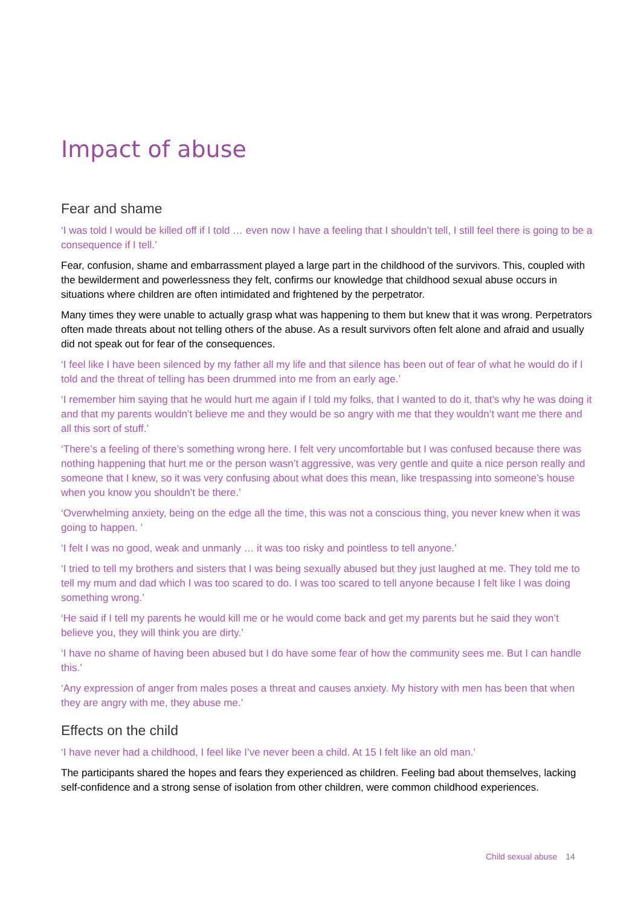Impact of abuse
Fear and shame
‘I was told I would be killed off if I told … even now I have a feeling that I shouldn’t tell, I still feel there is going to be a consequence if I tell.’
Fear, confusion, shame and embarrassment played a large part in the childhood of the survivors. This, coupled with the bewilderment and powerlessness they felt, confirms our knowledge that childhood sexual abuse occurs in situations where children are often intimidated and frightened by the perpetrator.
Many times they were unable to actually grasp what was happening to them but knew that it was wrong. Perpetrators often made threats about not telling others of the abuse. As a result survivors often felt alone and afraid and usually did not speak out for fear of the consequences.
‘I feel like I have been silenced by my father all my life and that silence has been out of fear of what he would do if I told and the threat of telling has been drummed into me from an early age.’
‘I remember him saying that he would hurt me again if I told my folks, that I wanted to do it, that’s why he was doing it and that my parents wouldn’t believe me and they would be so angry with me that they wouldn’t want me there and all this sort of stuff.’
‘There’s a feeling of there’s something wrong here. I felt very uncomfortable but I was confused because there was nothing happening that hurt me or the person wasn’t aggressive, was very gentle and quite a nice person really and someone that I knew, so it was very confusing about what does this mean, like trespassing into someone’s house when you know you shouldn’t be there.’
‘Overwhelming anxiety, being on the edge all the time, this was not a conscious thing, you never knew when it was going to happen. ’
‘I felt I was no good, weak and unmanly … it was too risky and pointless to tell anyone.’
‘I tried to tell my brothers and sisters that I was being sexually abused but they just laughed at me. They told me to tell my mum and dad which I was too scared to do. I was too scared to tell anyone because I felt like I was doing something wrong.’
‘He said if I tell my parents he would kill me or he would come back and get my parents but he said they won’t believe you, they will think you are dirty.’
‘I have no shame of having been abused but I do have some fear of how the community sees me. But I can handle this.’
‘Any expression of anger from males poses a threat and causes anxiety. My history with men has been that when they are angry with me, they abuse me.’
Effects on the child
‘I have never had a childhood, I feel like I’ve never been a child. At 15 I felt like an old man.’
The participants shared the hopes and fears they experienced as children. Feeling bad about themselves, lacking self-confidence and a strong sense of isolation from other children, were common childhood experiences.
Child sexual abuse 14